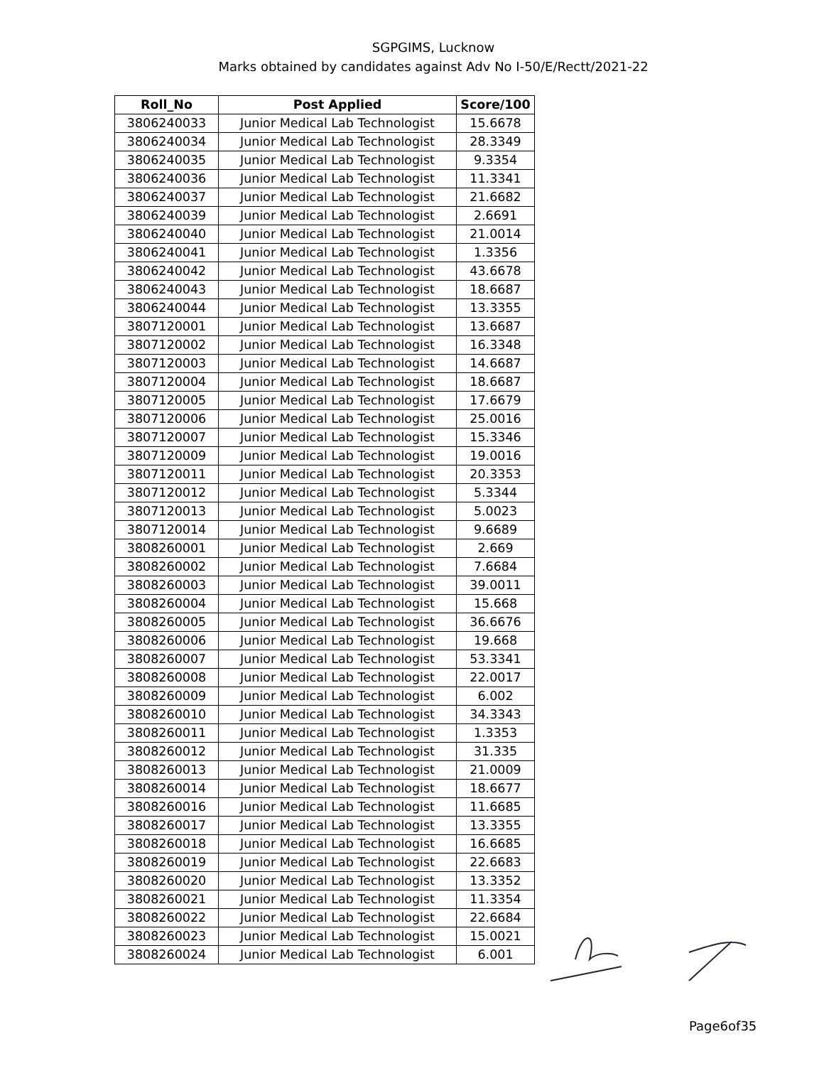SGPGIMS, Lucknow
Marks obtained by candidates against Adv No I-50/E/Rectt/2021-22
| Roll_No | Post Applied | Score/100 |
| --- | --- | --- |
| 3806240033 | Junior Medical Lab Technologist | 15.6678 |
| 3806240034 | Junior Medical Lab Technologist | 28.3349 |
| 3806240035 | Junior Medical Lab Technologist | 9.3354 |
| 3806240036 | Junior Medical Lab Technologist | 11.3341 |
| 3806240037 | Junior Medical Lab Technologist | 21.6682 |
| 3806240039 | Junior Medical Lab Technologist | 2.6691 |
| 3806240040 | Junior Medical Lab Technologist | 21.0014 |
| 3806240041 | Junior Medical Lab Technologist | 1.3356 |
| 3806240042 | Junior Medical Lab Technologist | 43.6678 |
| 3806240043 | Junior Medical Lab Technologist | 18.6687 |
| 3806240044 | Junior Medical Lab Technologist | 13.3355 |
| 3807120001 | Junior Medical Lab Technologist | 13.6687 |
| 3807120002 | Junior Medical Lab Technologist | 16.3348 |
| 3807120003 | Junior Medical Lab Technologist | 14.6687 |
| 3807120004 | Junior Medical Lab Technologist | 18.6687 |
| 3807120005 | Junior Medical Lab Technologist | 17.6679 |
| 3807120006 | Junior Medical Lab Technologist | 25.0016 |
| 3807120007 | Junior Medical Lab Technologist | 15.3346 |
| 3807120009 | Junior Medical Lab Technologist | 19.0016 |
| 3807120011 | Junior Medical Lab Technologist | 20.3353 |
| 3807120012 | Junior Medical Lab Technologist | 5.3344 |
| 3807120013 | Junior Medical Lab Technologist | 5.0023 |
| 3807120014 | Junior Medical Lab Technologist | 9.6689 |
| 3808260001 | Junior Medical Lab Technologist | 2.669 |
| 3808260002 | Junior Medical Lab Technologist | 7.6684 |
| 3808260003 | Junior Medical Lab Technologist | 39.0011 |
| 3808260004 | Junior Medical Lab Technologist | 15.668 |
| 3808260005 | Junior Medical Lab Technologist | 36.6676 |
| 3808260006 | Junior Medical Lab Technologist | 19.668 |
| 3808260007 | Junior Medical Lab Technologist | 53.3341 |
| 3808260008 | Junior Medical Lab Technologist | 22.0017 |
| 3808260009 | Junior Medical Lab Technologist | 6.002 |
| 3808260010 | Junior Medical Lab Technologist | 34.3343 |
| 3808260011 | Junior Medical Lab Technologist | 1.3353 |
| 3808260012 | Junior Medical Lab Technologist | 31.335 |
| 3808260013 | Junior Medical Lab Technologist | 21.0009 |
| 3808260014 | Junior Medical Lab Technologist | 18.6677 |
| 3808260016 | Junior Medical Lab Technologist | 11.6685 |
| 3808260017 | Junior Medical Lab Technologist | 13.3355 |
| 3808260018 | Junior Medical Lab Technologist | 16.6685 |
| 3808260019 | Junior Medical Lab Technologist | 22.6683 |
| 3808260020 | Junior Medical Lab Technologist | 13.3352 |
| 3808260021 | Junior Medical Lab Technologist | 11.3354 |
| 3808260022 | Junior Medical Lab Technologist | 22.6684 |
| 3808260023 | Junior Medical Lab Technologist | 15.0021 |
| 3808260024 | Junior Medical Lab Technologist | 6.001 |
Page6of35